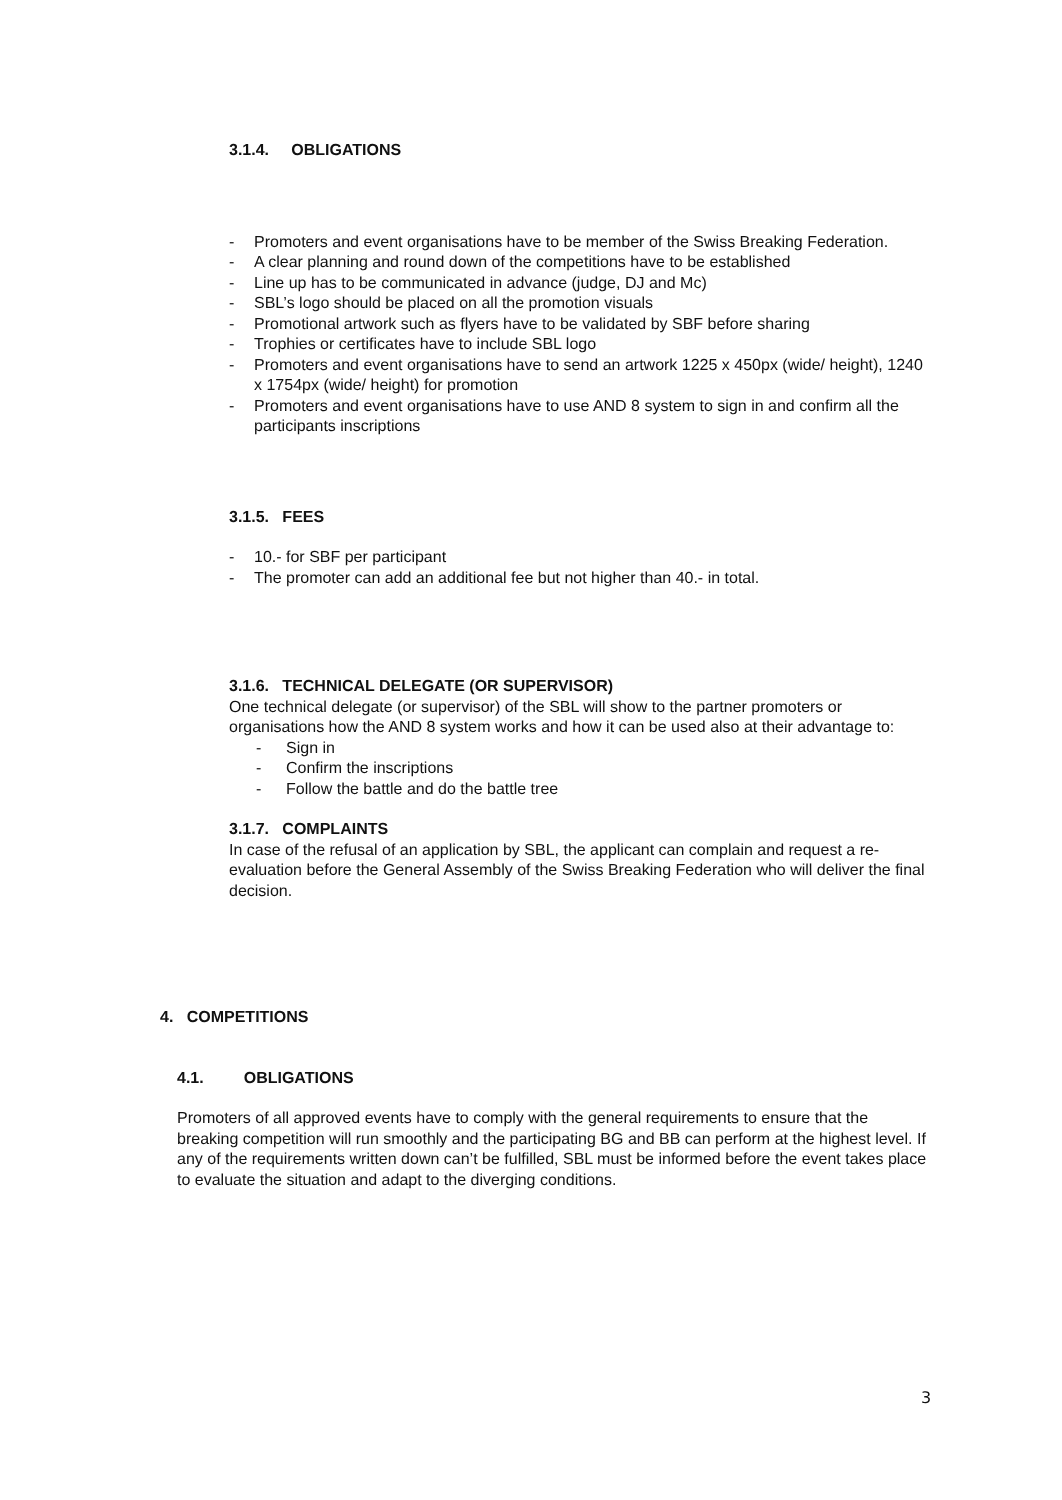3.1.4. OBLIGATIONS
- Promoters and event organisations have to be member of the Swiss Breaking Federation.
- A clear planning and round down of the competitions have to be established
- Line up has to be communicated in advance (judge, DJ and Mc)
- SBL’s logo should be placed on all the promotion visuals
- Promotional artwork such as flyers have to be validated by SBF before sharing
- Trophies or certificates have to include SBL logo
- Promoters and event organisations have to send an artwork 1225 x 450px (wide/ height), 1240 x 1754px (wide/ height) for promotion
- Promoters and event organisations have to use AND 8 system to sign in and confirm all the participants inscriptions
3.1.5. FEES
- 10.- for SBF per participant
- The promoter can add an additional fee but not higher than 40.- in total.
3.1.6. TECHNICAL DELEGATE (OR SUPERVISOR)
One technical delegate (or supervisor) of the SBL will show to the partner promoters or organisations how the AND 8 system works and how it can be used also at their advantage to:
- Sign in
- Confirm the inscriptions
- Follow the battle and do the battle tree
3.1.7. COMPLAINTS
In case of the refusal of an application by SBL, the applicant can complain and request a re-evaluation before the General Assembly of the Swiss Breaking Federation who will deliver the final decision.
4. COMPETITIONS
4.1. OBLIGATIONS
Promoters of all approved events have to comply with the general requirements to ensure that the breaking competition will run smoothly and the participating BG and BB can perform at the highest level. If any of the requirements written down can’t be fulfilled, SBL must be informed before the event takes place to evaluate the situation and adapt to the diverging conditions.
3